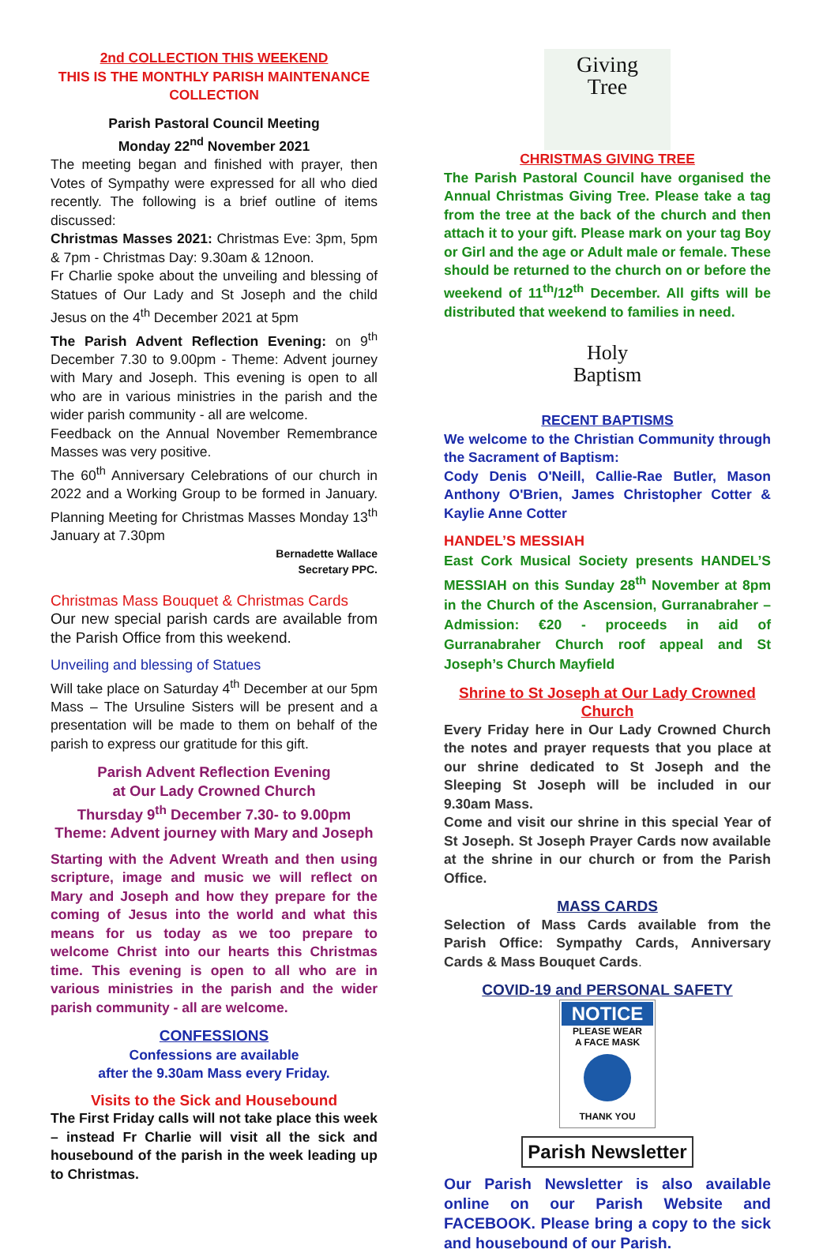2nd COLLECTION THIS WEEKEND
THIS IS THE MONTHLY PARISH MAINTENANCE COLLECTION
Parish Pastoral Council Meeting
Monday 22<sup>nd</sup> November 2021
The meeting began and finished with prayer, then Votes of Sympathy were expressed for all who died recently. The following is a brief outline of items discussed:
Christmas Masses 2021: Christmas Eve: 3pm, 5pm & 7pm - Christmas Day: 9.30am & 12noon.
Fr Charlie spoke about the unveiling and blessing of Statues of Our Lady and St Joseph and the child Jesus on the 4<sup>th</sup> December 2021 at 5pm
The Parish Advent Reflection Evening: on 9<sup>th</sup> December 7.30 to 9.00pm - Theme: Advent journey with Mary and Joseph. This evening is open to all who are in various ministries in the parish and the wider parish community - all are welcome.
Feedback on the Annual November Remembrance Masses was very positive.
The 60<sup>th</sup> Anniversary Celebrations of our church in 2022 and a Working Group to be formed in January. Planning Meeting for Christmas Masses Monday 13<sup>th</sup> January at 7.30pm
Bernadette Wallace
Secretary PPC.
Christmas Mass Bouquet & Christmas Cards
Our new special parish cards are available from the Parish Office from this weekend.
Unveiling and blessing of Statues
Will take place on Saturday 4<sup>th</sup> December at our 5pm Mass – The Ursuline Sisters will be present and a presentation will be made to them on behalf of the parish to express our gratitude for this gift.
Parish Advent Reflection Evening
at Our Lady Crowned Church
Thursday 9<sup>th</sup> December 7.30- to 9.00pm
Theme: Advent journey with Mary and Joseph
Starting with the Advent Wreath and then using scripture, image and music we will reflect on Mary and Joseph and how they prepare for the coming of Jesus into the world and what this means for us today as we too prepare to welcome Christ into our hearts this Christmas time. This evening is open to all who are in various ministries in the parish and the wider parish community - all are welcome.
CONFESSIONS
Confessions are available
after the 9.30am Mass every Friday.
Visits to the Sick and Housebound
The First Friday calls will not take place this week – instead Fr Charlie will visit all the sick and housebound of the parish in the week leading up to Christmas.
Giving
Tree
CHRISTMAS GIVING TREE
The Parish Pastoral Council have organised the Annual Christmas Giving Tree. Please take a tag from the tree at the back of the church and then attach it to your gift. Please mark on your tag Boy or Girl and the age or Adult male or female. These should be returned to the church on or before the weekend of 11<sup>th</sup>/12<sup>th</sup> December. All gifts will be distributed that weekend to families in need.
Holy
Baptism
RECENT BAPTISMS
We welcome to the Christian Community through the Sacrament of Baptism:
Cody Denis O'Neill, Callie-Rae Butler, Mason Anthony O'Brien, James Christopher Cotter & Kaylie Anne Cotter
HANDEL’S MESSIAH
East Cork Musical Society presents HANDEL’S MESSIAH on this Sunday 28<sup>th</sup> November at 8pm in the Church of the Ascension, Gurranabraher – Admission: €20 - proceeds in aid of Gurranabraher Church roof appeal and St Joseph’s Church Mayfield
Shrine to St Joseph at Our Lady Crowned Church
Every Friday here in Our Lady Crowned Church the notes and prayer requests that you place at our shrine dedicated to St Joseph and the Sleeping St Joseph will be included in our 9.30am Mass.
Come and visit our shrine in this special Year of St Joseph. St Joseph Prayer Cards now available at the shrine in our church or from the Parish Office.
MASS CARDS
Selection of Mass Cards available from the Parish Office: Sympathy Cards, Anniversary Cards & Mass Bouquet Cards.
COVID-19 and PERSONAL SAFETY
NOTICE
PLEASE WEAR
A FACE MASK
THANK YOU
Parish Newsletter
Our Parish Newsletter is also available online on our Parish Website and FACEBOOK. Please bring a copy to the sick and housebound of our Parish.